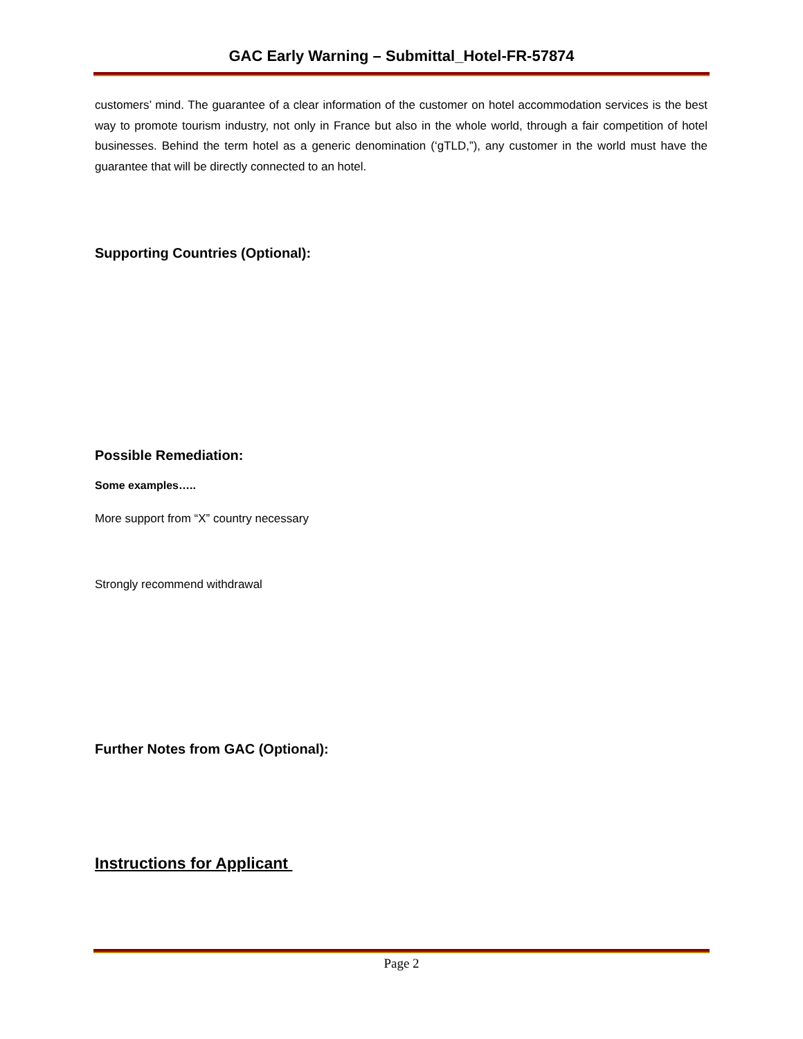GAC Early Warning – Submittal_Hotel-FR-57874
customers’ mind. The guarantee of a clear information of the customer on hotel accommodation services is the best way to promote tourism industry, not only in France but also in the whole world, through a fair competition of hotel businesses. Behind the term hotel as a generic denomination (‘gTLD,”), any customer in the world must have the guarantee that will be directly connected to an hotel.
Supporting Countries (Optional):
Possible Remediation:
Some examples…..
More support from “X” country necessary
Strongly recommend withdrawal
Further Notes from GAC (Optional):
Instructions for Applicant
Page 2